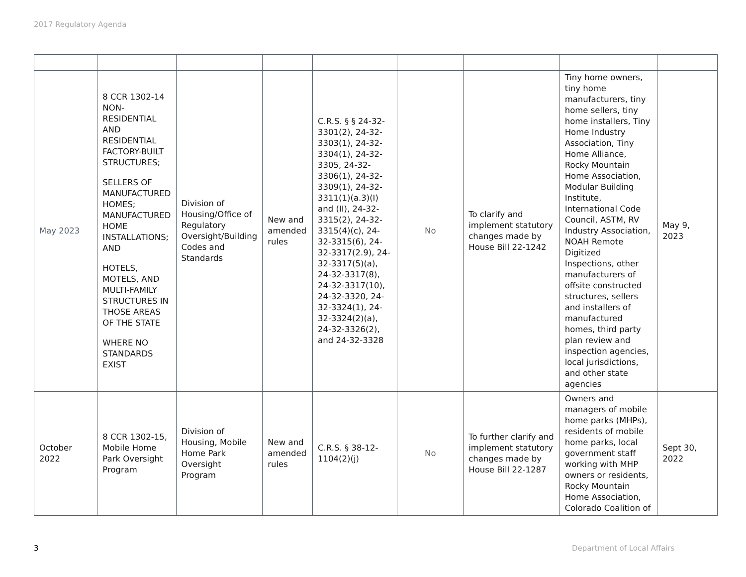2017 Regulatory Agenda
| May 2023 | 8 CCR 1302-14 NON-RESIDENTIAL AND RESIDENTIAL FACTORY-BUILT STRUCTURES; SELLERS OF MANUFACTURED HOMES; MANUFACTURED HOME INSTALLATIONS; AND HOTELS, MOTELS, AND MULTI-FAMILY STRUCTURES IN THOSE AREAS OF THE STATE WHERE NO STANDARDS EXIST | Division of Housing/Office of Regulatory Oversight/Building Codes and Standards | New and amended rules | C.R.S. § § 24-32-3301(2), 24-32-3303(1), 24-32-3304(1), 24-32-3305, 24-32-3306(1), 24-32-3309(1), 24-32-3311(1)(a.3)(I) and (II), 24-32-3315(2), 24-32-3315(4)(c), 24-32-3315(6), 24-32-3317(2.9), 24-32-3317(5)(a), 24-32-3317(8), 24-32-3317(10), 24-32-3320, 24-32-3324(1), 24-32-3324(2)(a), 24-32-3326(2), and 24-32-3328 | No | To clarify and implement statutory changes made by House Bill 22-1242 | Tiny home owners, tiny home manufacturers, tiny home sellers, tiny home installers, Tiny Home Industry Association, Tiny Home Alliance, Rocky Mountain Home Association, Modular Building Institute, International Code Council, ASTM, RV Industry Association, NOAH Remote Digitized Inspections, other manufacturers of offsite constructed structures, sellers and installers of manufactured homes, third party plan review and inspection agencies, local jurisdictions, and other state agencies | May 9, 2023 |
| October 2022 | 8 CCR 1302-15, Mobile Home Park Oversight Program | Division of Housing, Mobile Home Park Oversight Program | New and amended rules | C.R.S. § 38-12-1104(2)(j) | No | To further clarify and implement statutory changes made by House Bill 22-1287 | Owners and managers of mobile home parks (MHPs), residents of mobile home parks, local government staff working with MHP owners or residents, Rocky Mountain Home Association, Colorado Coalition of | Sept 30, 2022 |
3 Department of Local Affairs